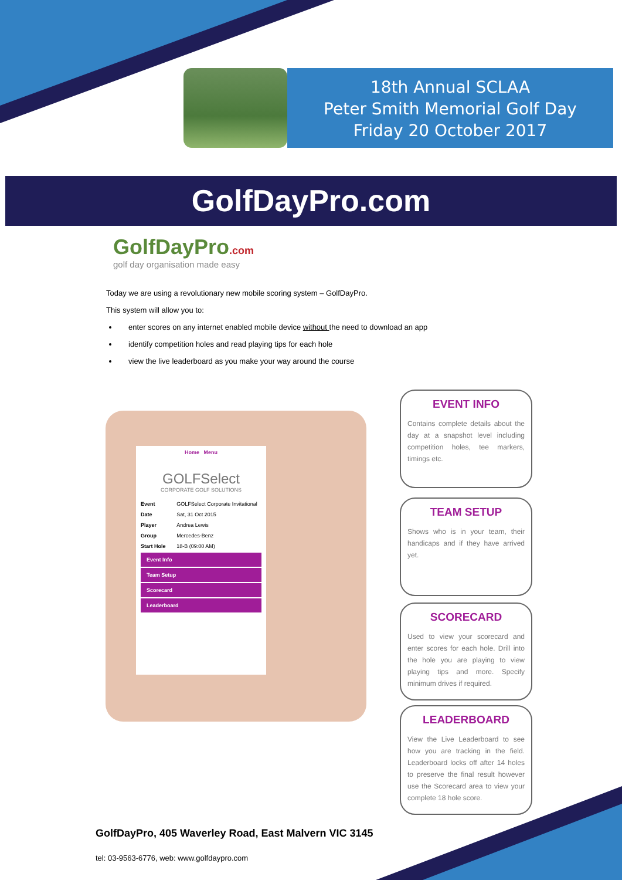18th Annual SCLAA
Peter Smith Memorial Golf Day
Friday 20 October 2017
GolfDayPro.com
GolfDayPro.com
golf day organisation made easy
Today we are using a revolutionary new mobile scoring system – GolfDayPro.
This system will allow you to:
enter scores on any internet enabled mobile device without the need to download an app
identify competition holes and read playing tips for each hole
view the live leaderboard as you make your way around the course
Home Menu
GOLFSelect
CORPORATE GOLF SOLUTIONS
| Event | GOLFSelect Corporate Invitational |
| Date | Sat, 31 Oct 2015 |
| Player | Andrea Lewis |
| Group | Mercedes-Benz |
| Start Hole | 18-B (09:00 AM) |
Event Info
Team Setup
Scorecard
Leaderboard
EVENT INFO
Contains complete details about the day at a snapshot level including competition holes, tee markers, timings etc.
TEAM SETUP
Shows who is in your team, their handicaps and if they have arrived yet.
SCORECARD
Used to view your scorecard and enter scores for each hole. Drill into the hole you are playing to view playing tips and more. Specify minimum drives if required.
LEADERBOARD
View the Live Leaderboard to see how you are tracking in the field. Leaderboard locks off after 14 holes to preserve the final result however use the Scorecard area to view your complete 18 hole score.
GolfDayPro, 405 Waverley Road, East Malvern VIC 3145
tel: 03-9563-6776, web: www.golfdaypro.com